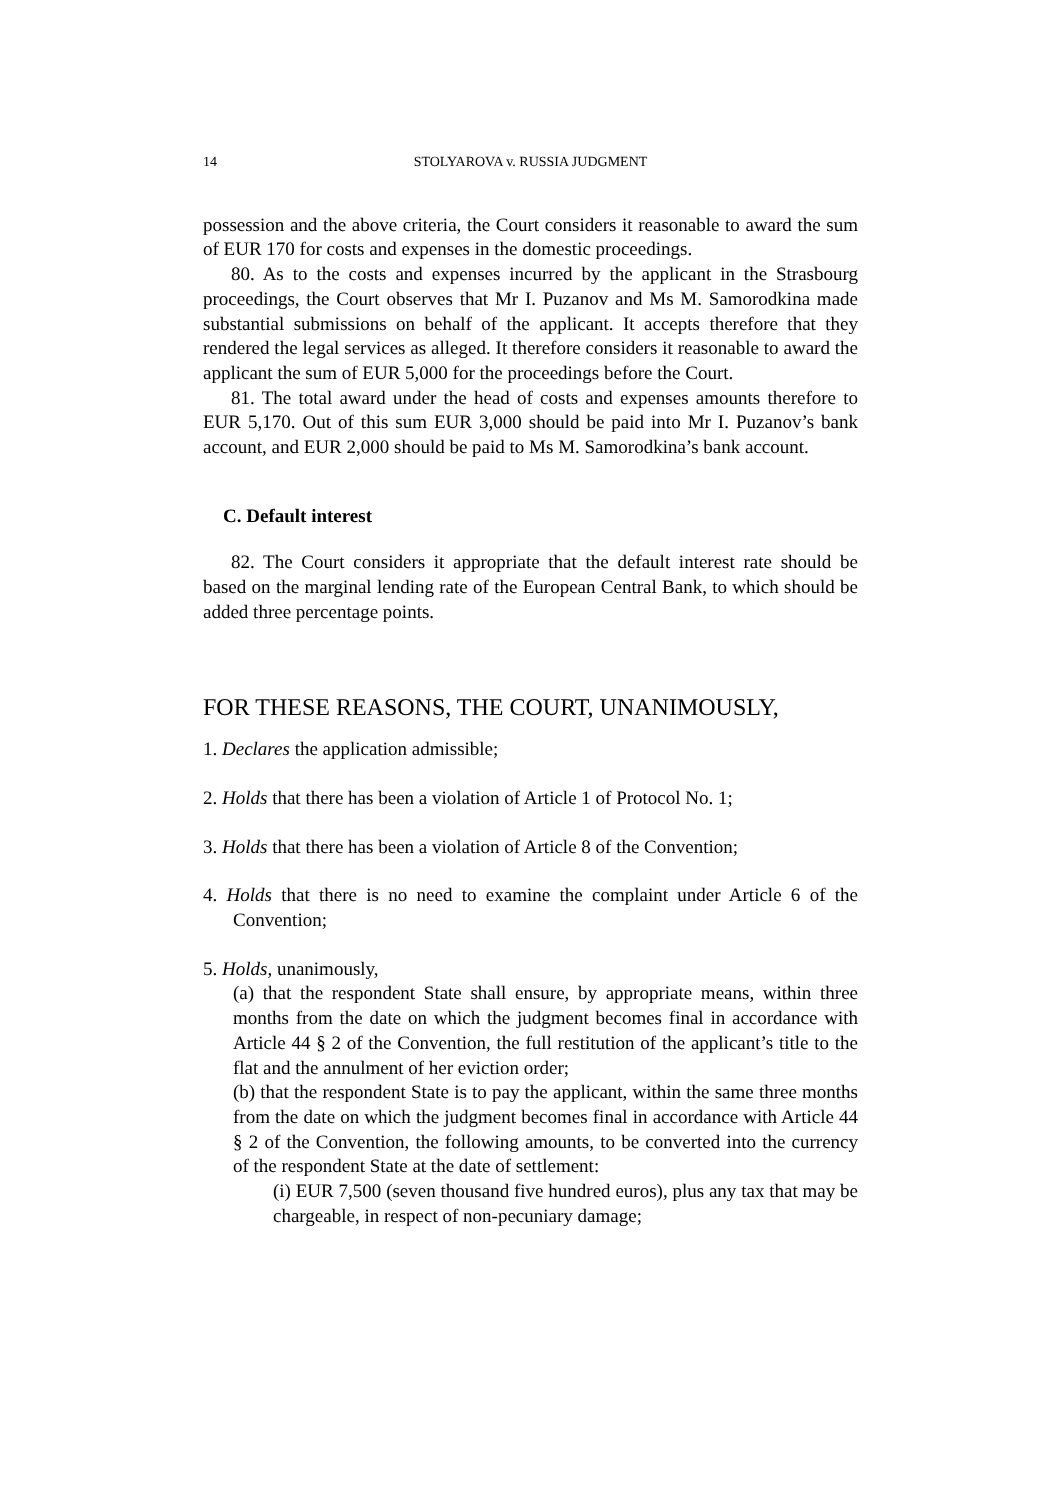14 STOLYAROVA v. RUSSIA JUDGMENT
possession and the above criteria, the Court considers it reasonable to award the sum of EUR 170 for costs and expenses in the domestic proceedings.
80. As to the costs and expenses incurred by the applicant in the Strasbourg proceedings, the Court observes that Mr I. Puzanov and Ms M. Samorodkina made substantial submissions on behalf of the applicant. It accepts therefore that they rendered the legal services as alleged. It therefore considers it reasonable to award the applicant the sum of EUR 5,000 for the proceedings before the Court.
81. The total award under the head of costs and expenses amounts therefore to EUR 5,170. Out of this sum EUR 3,000 should be paid into Mr I. Puzanov’s bank account, and EUR 2,000 should be paid to Ms M. Samorodkina’s bank account.
C. Default interest
82. The Court considers it appropriate that the default interest rate should be based on the marginal lending rate of the European Central Bank, to which should be added three percentage points.
FOR THESE REASONS, THE COURT, UNANIMOUSLY,
1. Declares the application admissible;
2. Holds that there has been a violation of Article 1 of Protocol No. 1;
3. Holds that there has been a violation of Article 8 of the Convention;
4. Holds that there is no need to examine the complaint under Article 6 of the Convention;
5. Holds, unanimously,
(a) that the respondent State shall ensure, by appropriate means, within three months from the date on which the judgment becomes final in accordance with Article 44 § 2 of the Convention, the full restitution of the applicant’s title to the flat and the annulment of her eviction order;
(b) that the respondent State is to pay the applicant, within the same three months from the date on which the judgment becomes final in accordance with Article 44 § 2 of the Convention, the following amounts, to be converted into the currency of the respondent State at the date of settlement:
(i) EUR 7,500 (seven thousand five hundred euros), plus any tax that may be chargeable, in respect of non-pecuniary damage;